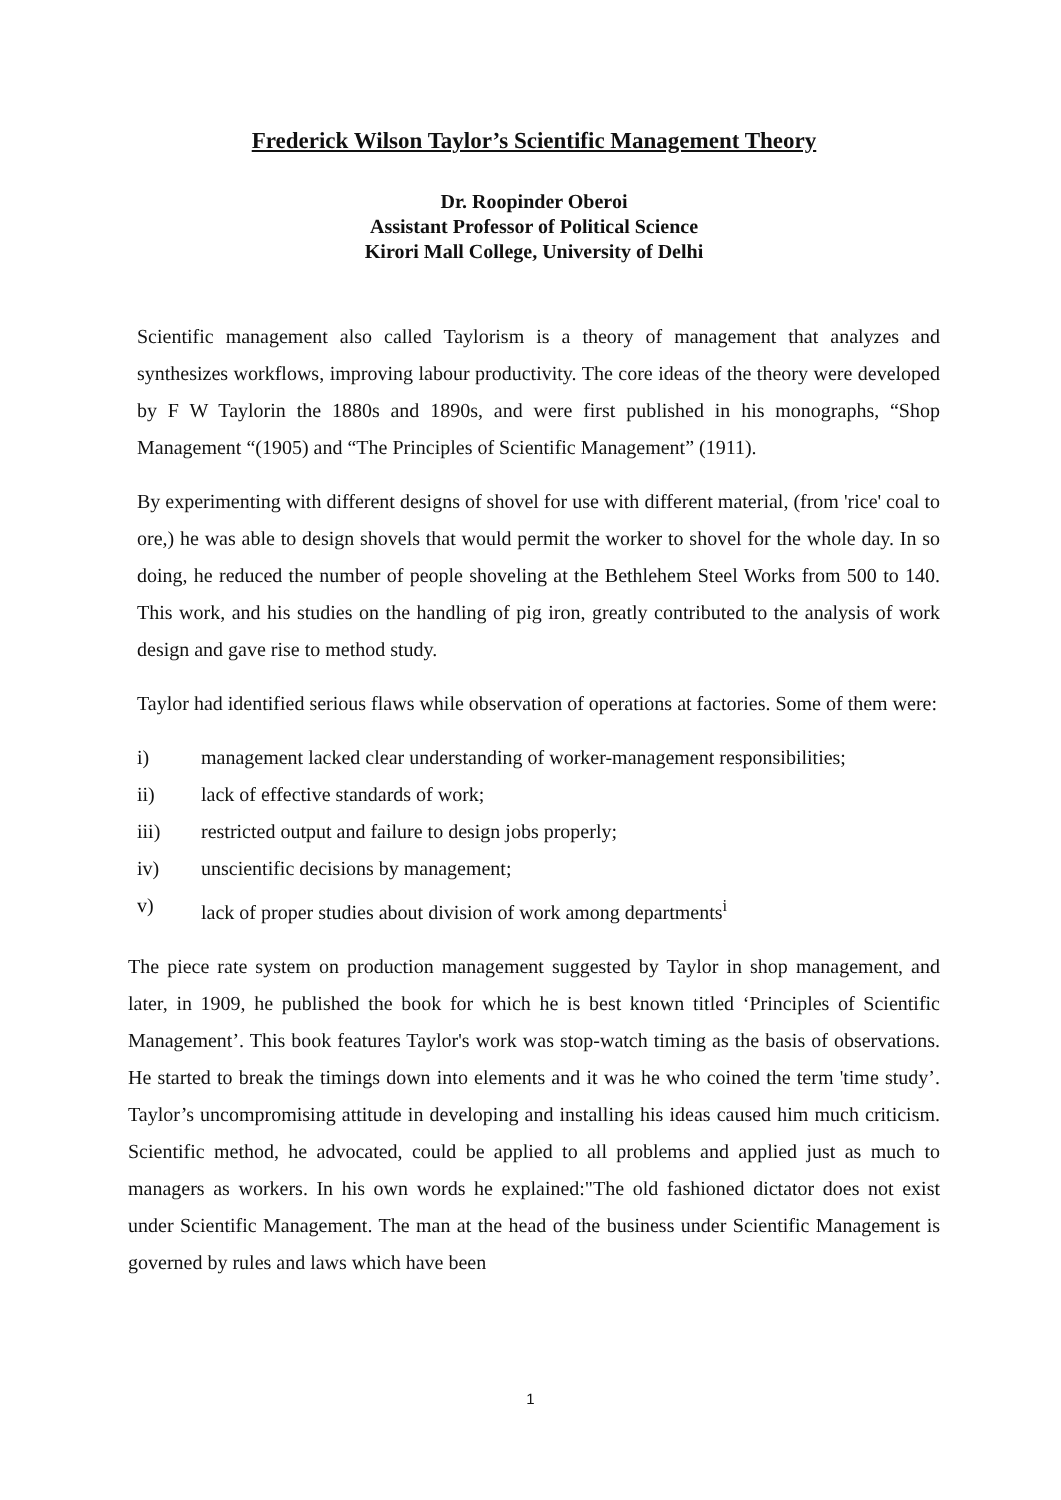Frederick Wilson Taylor’s Scientific Management Theory
Dr. Roopinder Oberoi
Assistant Professor of Political Science
Kirori Mall College, University of Delhi
Scientific management also called Taylorism is a theory of management that analyzes and synthesizes workflows, improving labour productivity. The core ideas of the theory were developed by F W Taylorin the 1880s and 1890s, and were first published in his monographs, “Shop Management “(1905) and “The Principles of Scientific Management” (1911).
By experimenting with different designs of shovel for use with different material, (from 'rice' coal to ore,) he was able to design shovels that would permit the worker to shovel for the whole day. In so doing, he reduced the number of people shoveling at the Bethlehem Steel Works from 500 to 140. This work, and his studies on the handling of pig iron, greatly contributed to the analysis of work design and gave rise to method study.
Taylor had identified serious flaws while observation of operations at factories. Some of them were:
i) management lacked clear understanding of worker-management responsibilities;
ii) lack of effective standards of work;
iii) restricted output and failure to design jobs properly;
iv) unscientific decisions by management;
v) lack of proper studies about division of work among departments<sup>i</sup>
The piece rate system on production management suggested by Taylor in shop management, and later, in 1909, he published the book for which he is best known titled ‘Principles of Scientific Management’. This book features Taylor's work was stop-watch timing as the basis of observations. He started to break the timings down into elements and it was he who coined the term 'time study’. Taylor’s uncompromising attitude in developing and installing his ideas caused him much criticism. Scientific method, he advocated, could be applied to all problems and applied just as much to managers as workers. In his own words he explained:"The old fashioned dictator does not exist under Scientific Management. The man at the head of the business under Scientific Management is governed by rules and laws which have been
1